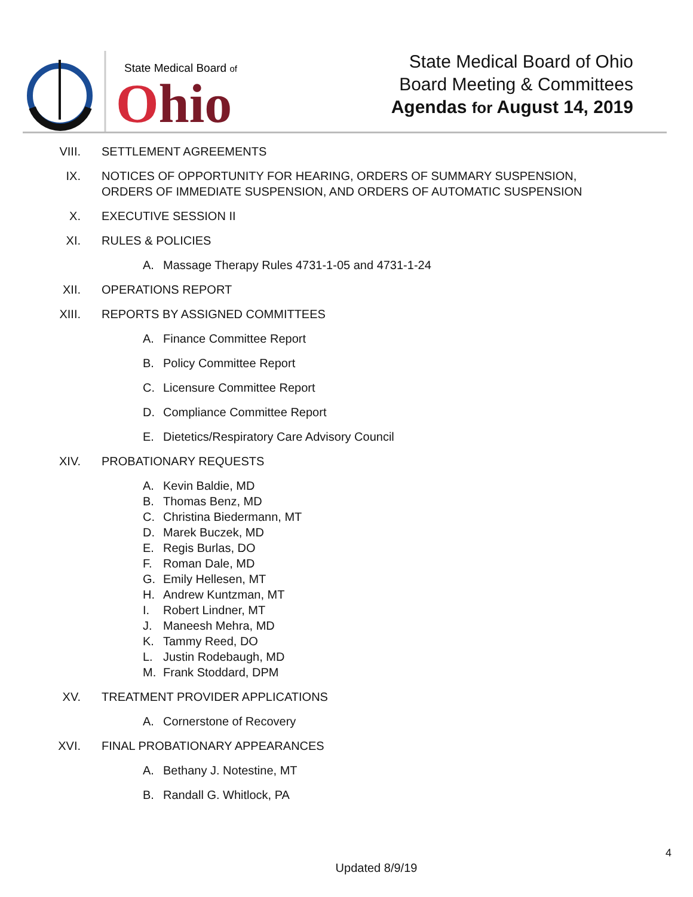State Medical Board of
Ohio
State Medical Board of Ohio
Board Meeting & Committees
Agendas for August 14, 2019
VIII. SETTLEMENT AGREEMENTS
IX. NOTICES OF OPPORTUNITY FOR HEARING, ORDERS OF SUMMARY SUSPENSION,
ORDERS OF IMMEDIATE SUSPENSION, AND ORDERS OF AUTOMATIC SUSPENSION
X. EXECUTIVE SESSION II
XI. RULES & POLICIES
A. Massage Therapy Rules 4731-1-05 and 4731-1-24
XII. OPERATIONS REPORT
XIII. REPORTS BY ASSIGNED COMMITTEES
A. Finance Committee Report
B. Policy Committee Report
C. Licensure Committee Report
D. Compliance Committee Report
E. Dietetics/Respiratory Care Advisory Council
XIV. PROBATIONARY REQUESTS
A. Kevin Baldie, MD
B. Thomas Benz, MD
C. Christina Biedermann, MT
D. Marek Buczek, MD
E. Regis Burlas, DO
F. Roman Dale, MD
G. Emily Hellesen, MT
H. Andrew Kuntzman, MT
I. Robert Lindner, MT
J. Maneesh Mehra, MD
K. Tammy Reed, DO
L. Justin Rodebaugh, MD
M. Frank Stoddard, DPM
XV. TREATMENT PROVIDER APPLICATIONS
A. Cornerstone of Recovery
XVI. FINAL PROBATIONARY APPEARANCES
A. Bethany J. Notestine, MT
B. Randall G. Whitlock, PA
4
Updated 8/9/19